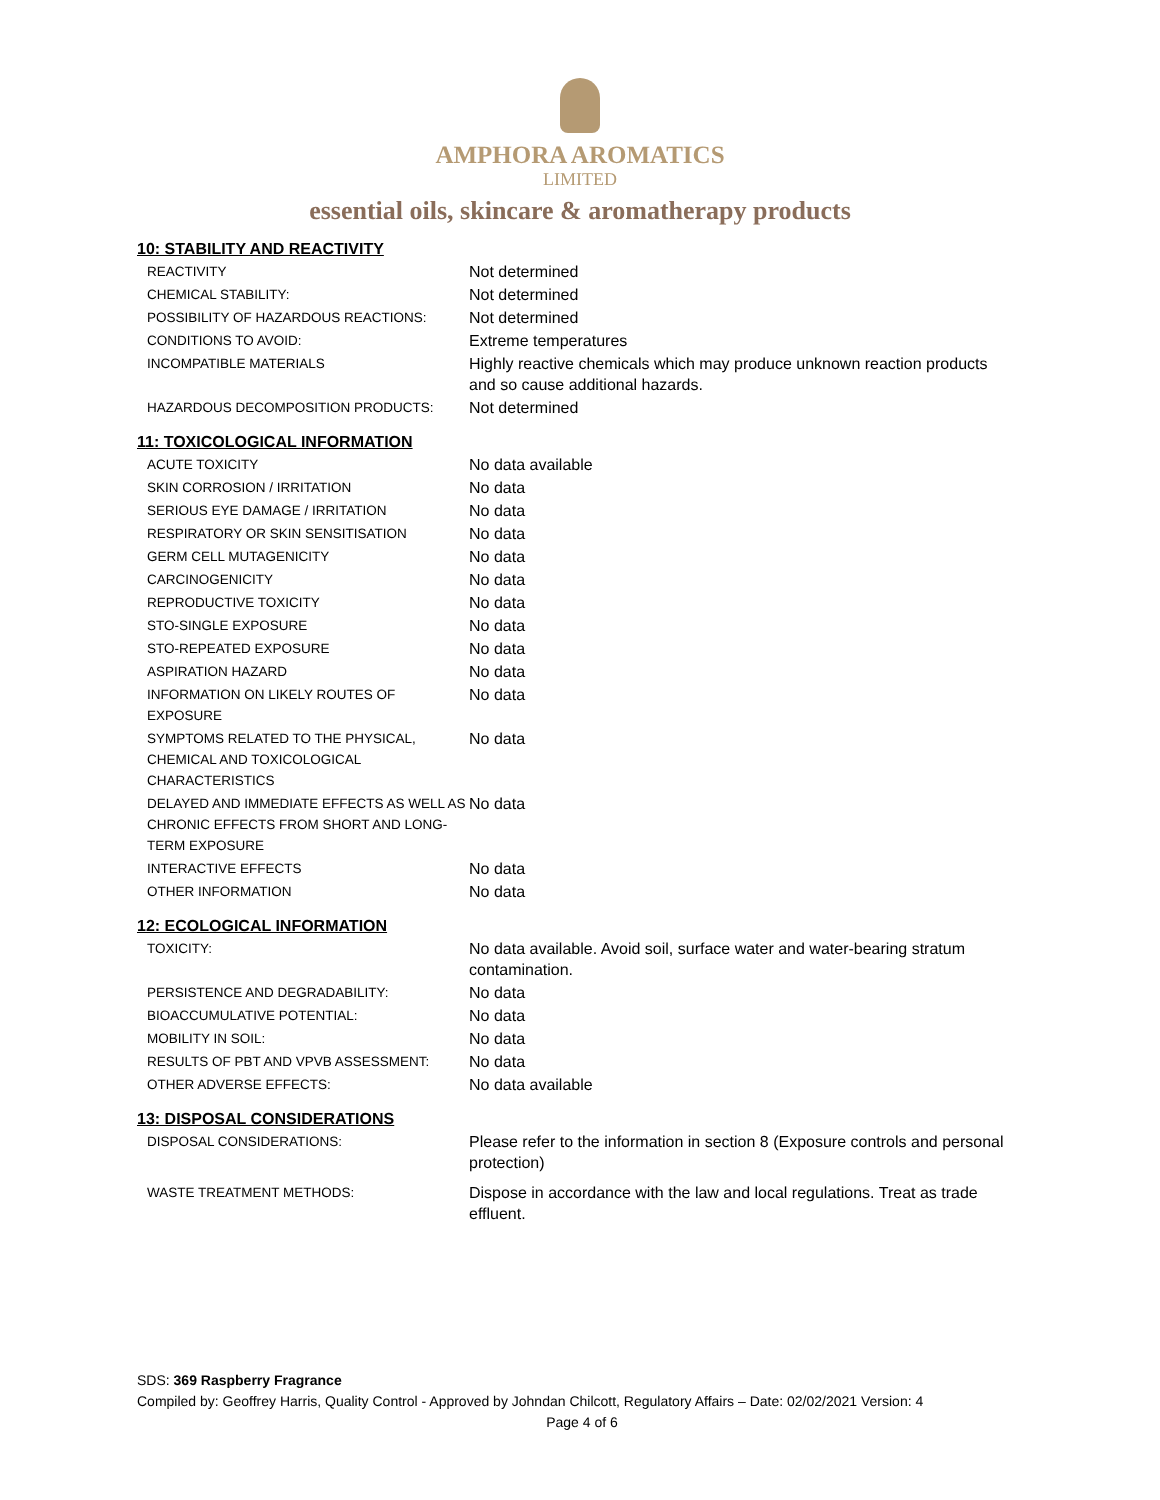AMPHORA AROMATICS
LIMITED
essential oils, skincare & aromatherapy products
10: STABILITY AND REACTIVITY
| REACTIVITY | Not determined |
| CHEMICAL STABILITY: | Not determined |
| POSSIBILITY OF HAZARDOUS REACTIONS: | Not determined |
| CONDITIONS TO AVOID: | Extreme temperatures |
| INCOMPATIBLE MATERIALS | Highly reactive chemicals which may produce unknown reaction products and so cause additional hazards. |
| HAZARDOUS DECOMPOSITION PRODUCTS: | Not determined |
11: TOXICOLOGICAL INFORMATION
| ACUTE TOXICITY | No data available |
| SKIN CORROSION / IRRITATION | No data |
| SERIOUS EYE DAMAGE / IRRITATION | No data |
| RESPIRATORY OR SKIN SENSITISATION | No data |
| GERM CELL MUTAGENICITY | No data |
| CARCINOGENICITY | No data |
| REPRODUCTIVE TOXICITY | No data |
| STO-SINGLE EXPOSURE | No data |
| STO-REPEATED EXPOSURE | No data |
| ASPIRATION HAZARD | No data |
| INFORMATION ON LIKELY ROUTES OF EXPOSURE | No data |
| SYMPTOMS RELATED TO THE PHYSICAL, CHEMICAL AND TOXICOLOGICAL CHARACTERISTICS | No data |
| DELAYED AND IMMEDIATE EFFECTS AS WELL AS CHRONIC EFFECTS FROM SHORT AND LONG-TERM EXPOSURE | No data |
| INTERACTIVE EFFECTS | No data |
| OTHER INFORMATION | No data |
12: ECOLOGICAL INFORMATION
| TOXICITY: | No data available. Avoid soil, surface water and water-bearing stratum contamination. |
| PERSISTENCE AND DEGRADABILITY: | No data |
| BIOACCUMULATIVE POTENTIAL: | No data |
| MOBILITY IN SOIL: | No data |
| RESULTS OF PBT AND VPVB ASSESSMENT: | No data |
| OTHER ADVERSE EFFECTS: | No data available |
13: DISPOSAL CONSIDERATIONS
| DISPOSAL CONSIDERATIONS: | Please refer to the information in section 8 (Exposure controls and personal protection) |
| WASTE TREATMENT METHODS: | Dispose in accordance with the law and local regulations. Treat as trade effluent. |
SDS: 369 Raspberry Fragrance
Compiled by: Geoffrey Harris, Quality Control - Approved by Johndan Chilcott, Regulatory Affairs – Date: 02/02/2021 Version: 4
Page 4 of 6